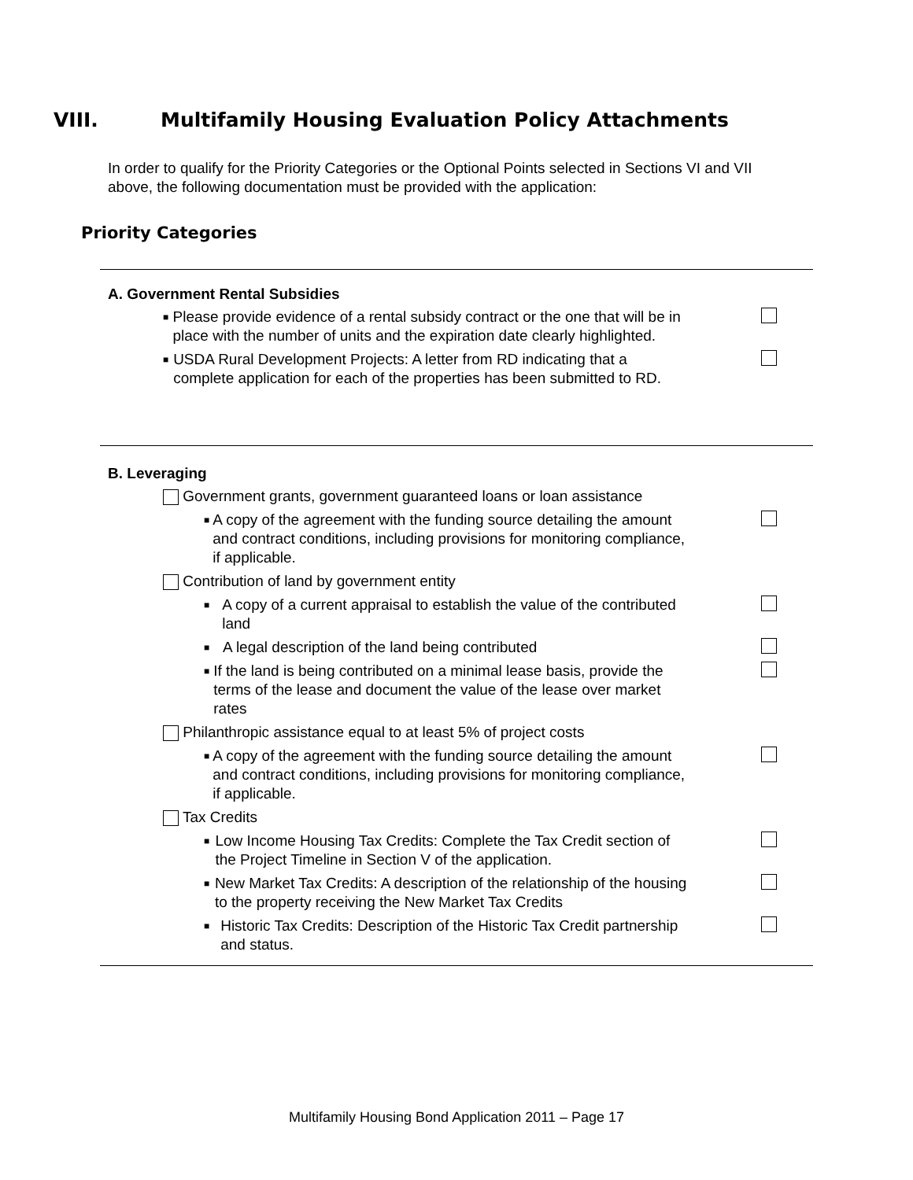VIII. Multifamily Housing Evaluation Policy Attachments
In order to qualify for the Priority Categories or the Optional Points selected in Sections VI and VII above, the following documentation must be provided with the application:
Priority Categories
A. Government Rental Subsidies
■
Please provide evidence of a rental subsidy contract or the one that will be in place with the number of units and the expiration date clearly highlighted.
■
USDA Rural Development Projects: A letter from RD indicating that a complete application for each of the properties has been submitted to RD.
B. Leveraging
Government grants, government guaranteed loans or loan assistance
■
A copy of the agreement with the funding source detailing the amount and contract conditions, including provisions for monitoring compliance, if applicable.
Contribution of land by government entity
■
A copy of a current appraisal to establish the value of the contributed land
■
A legal description of the land being contributed
■
If the land is being contributed on a minimal lease basis, provide the terms of the lease and document the value of the lease over market rates
Philanthropic assistance equal to at least 5% of project costs
■
A copy of the agreement with the funding source detailing the amount and contract conditions, including provisions for monitoring compliance, if applicable.
Tax Credits
■
Low Income Housing Tax Credits: Complete the Tax Credit section of the Project Timeline in Section V of the application.
■
New Market Tax Credits: A description of the relationship of the housing to the property receiving the New Market Tax Credits
■
Historic Tax Credits: Description of the Historic Tax Credit partnership and status.
Multifamily Housing Bond Application 2011 – Page 17